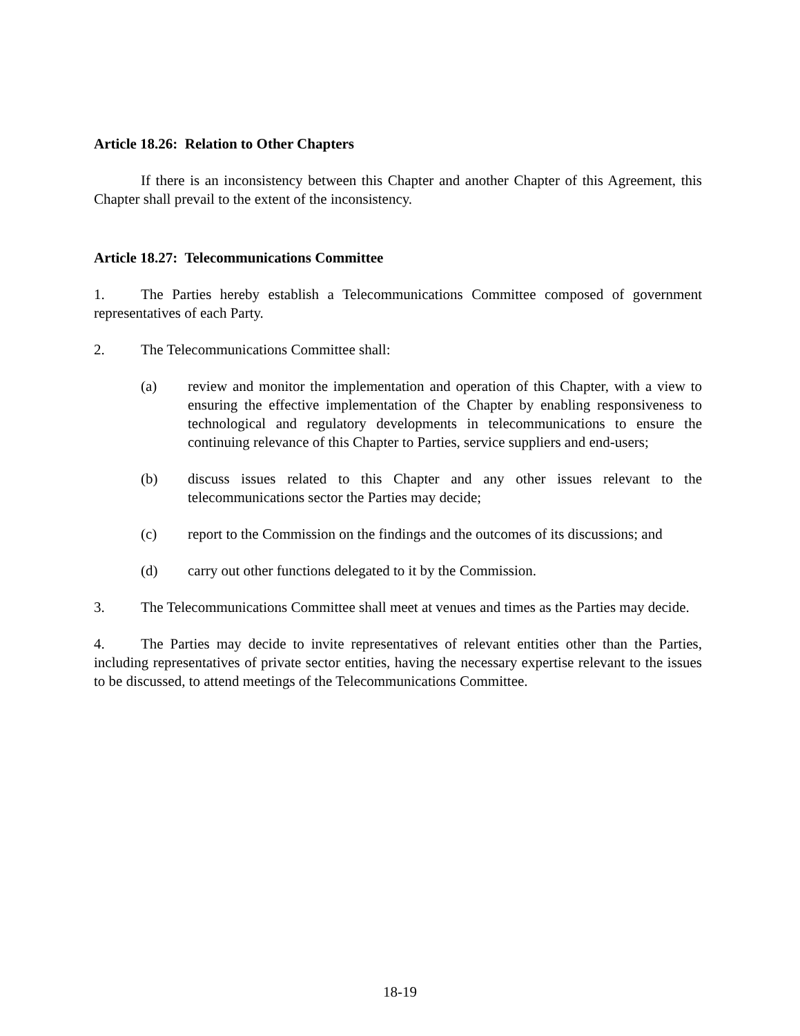Article 18.26: Relation to Other Chapters
If there is an inconsistency between this Chapter and another Chapter of this Agreement, this Chapter shall prevail to the extent of the inconsistency.
Article 18.27: Telecommunications Committee
1. The Parties hereby establish a Telecommunications Committee composed of government representatives of each Party.
2. The Telecommunications Committee shall:
(a) review and monitor the implementation and operation of this Chapter, with a view to ensuring the effective implementation of the Chapter by enabling responsiveness to technological and regulatory developments in telecommunications to ensure the continuing relevance of this Chapter to Parties, service suppliers and end-users;
(b) discuss issues related to this Chapter and any other issues relevant to the telecommunications sector the Parties may decide;
(c) report to the Commission on the findings and the outcomes of its discussions; and
(d) carry out other functions delegated to it by the Commission.
3. The Telecommunications Committee shall meet at venues and times as the Parties may decide.
4. The Parties may decide to invite representatives of relevant entities other than the Parties, including representatives of private sector entities, having the necessary expertise relevant to the issues to be discussed, to attend meetings of the Telecommunications Committee.
18-19